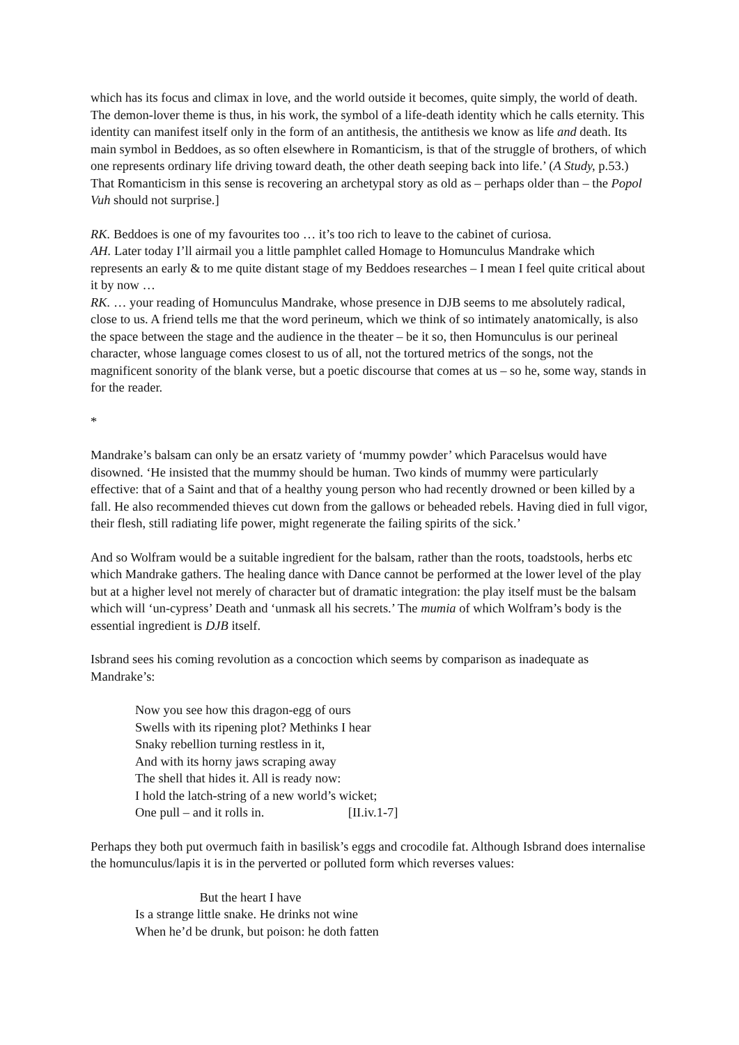which has its focus and climax in love, and the world outside it becomes, quite simply, the world of death. The demon-lover theme is thus, in his work, the symbol of a life-death identity which he calls eternity. This identity can manifest itself only in the form of an antithesis, the antithesis we know as life and death. Its main symbol in Beddoes, as so often elsewhere in Romanticism, is that of the struggle of brothers, of which one represents ordinary life driving toward death, the other death seeping back into life.’ (A Study, p.53.) That Romanticism in this sense is recovering an archetypal story as old as – perhaps older than – the Popol Vuh should not surprise.]
RK. Beddoes is one of my favourites too … it’s too rich to leave to the cabinet of curiosa.
AH. Later today I’ll airmail you a little pamphlet called Homage to Homunculus Mandrake which represents an early & to me quite distant stage of my Beddoes researches – I mean I feel quite critical about it by now …
RK. … your reading of Homunculus Mandrake, whose presence in DJB seems to me absolutely radical, close to us. A friend tells me that the word perineum, which we think of so intimately anatomically, is also the space between the stage and the audience in the theater – be it so, then Homunculus is our perineal character, whose language comes closest to us of all, not the tortured metrics of the songs, not the magnificent sonority of the blank verse, but a poetic discourse that comes at us – so he, some way, stands in for the reader.
*
Mandrake’s balsam can only be an ersatz variety of ‘mummy powder’ which Paracelsus would have disowned. ‘He insisted that the mummy should be human. Two kinds of mummy were particularly effective: that of a Saint and that of a healthy young person who had recently drowned or been killed by a fall. He also recommended thieves cut down from the gallows or beheaded rebels. Having died in full vigor, their flesh, still radiating life power, might regenerate the failing spirits of the sick.’
And so Wolfram would be a suitable ingredient for the balsam, rather than the roots, toadstools, herbs etc which Mandrake gathers. The healing dance with Dance cannot be performed at the lower level of the play but at a higher level not merely of character but of dramatic integration: the play itself must be the balsam which will ‘un-cypress’ Death and ‘unmask all his secrets.’ The mumia of which Wolfram’s body is the essential ingredient is DJB itself.
Isbrand sees his coming revolution as a concoction which seems by comparison as inadequate as Mandrake’s:
Now you see how this dragon-egg of ours
Swells with its ripening plot? Methinks I hear
Snaky rebellion turning restless in it,
And with its horny jaws scraping away
The shell that hides it. All is ready now:
I hold the latch-string of a new world’s wicket;
One pull – and it rolls in. [II.iv.1-7]
Perhaps they both put overmuch faith in basilisk’s eggs and crocodile fat. Although Isbrand does internalise the homunculus/lapis it is in the perverted or polluted form which reverses values:
But the heart I have
Is a strange little snake. He drinks not wine
When he’d be drunk, but poison: he doth fatten